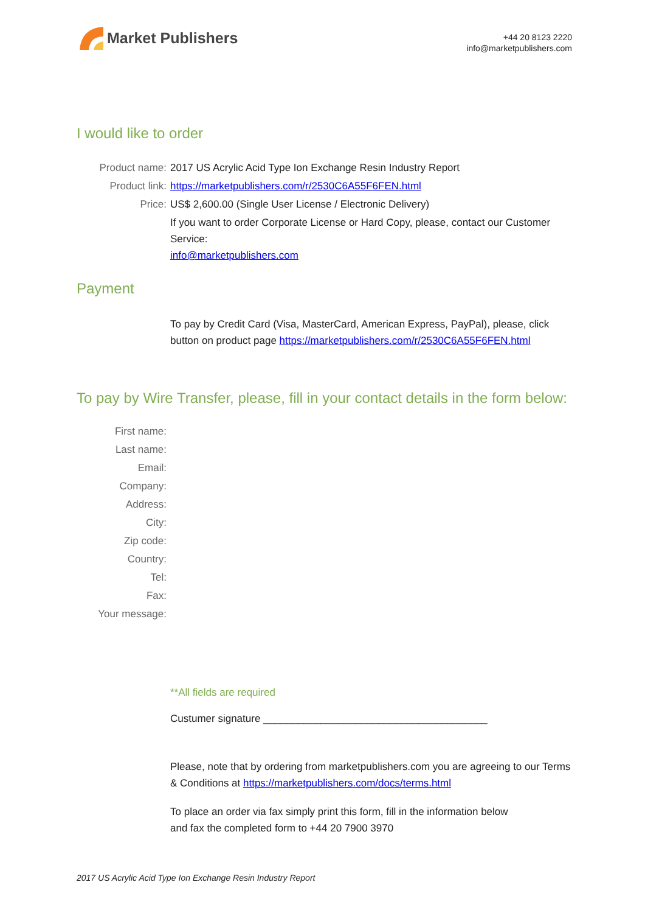Market Publishers
+44 20 8123 2220
info@marketpublishers.com
I would like to order
Product name: 2017 US Acrylic Acid Type Ion Exchange Resin Industry Report
Product link: https://marketpublishers.com/r/2530C6A55F6FEN.html
Price: US$ 2,600.00 (Single User License / Electronic Delivery)
If you want to order Corporate License or Hard Copy, please, contact our Customer Service:
info@marketpublishers.com
Payment
To pay by Credit Card (Visa, MasterCard, American Express, PayPal), please, click button on product page https://marketpublishers.com/r/2530C6A55F6FEN.html
To pay by Wire Transfer, please, fill in your contact details in the form below:
First name:
Last name:
Email:
Company:
Address:
City:
Zip code:
Country:
Tel:
Fax:
Your message:
**All fields are required
Custumer signature _______________________________________
Please, note that by ordering from marketpublishers.com you are agreeing to our Terms & Conditions at https://marketpublishers.com/docs/terms.html
To place an order via fax simply print this form, fill in the information below
and fax the completed form to +44 20 7900 3970
2017 US Acrylic Acid Type Ion Exchange Resin Industry Report